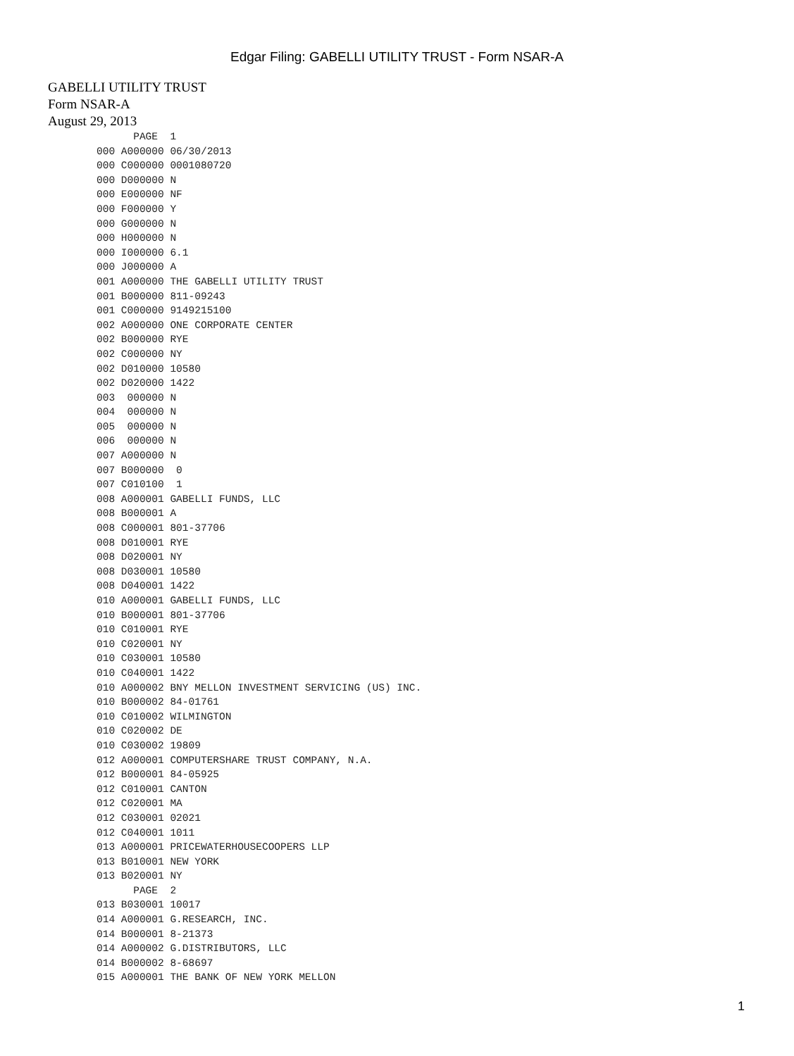Edgar Filing: GABELLI UTILITY TRUST - Form NSAR-A
GABELLI UTILITY TRUST
Form NSAR-A
August 29, 2013
      PAGE  1
000 A000000 06/30/2013
000 C000000 0001080720
000 D000000 N
000 E000000 NF
000 F000000 Y
000 G000000 N
000 H000000 N
000 I000000 6.1
000 J000000 A
001 A000000 THE GABELLI UTILITY TRUST
001 B000000 811-09243
001 C000000 9149215100
002 A000000 ONE CORPORATE CENTER
002 B000000 RYE
002 C000000 NY
002 D010000 10580
002 D020000 1422
003  000000 N
004  000000 N
005  000000 N
006  000000 N
007 A000000 N
007 B000000  0
007 C010100  1
008 A000001 GABELLI FUNDS, LLC
008 B000001 A
008 C000001 801-37706
008 D010001 RYE
008 D020001 NY
008 D030001 10580
008 D040001 1422
010 A000001 GABELLI FUNDS, LLC
010 B000001 801-37706
010 C010001 RYE
010 C020001 NY
010 C030001 10580
010 C040001 1422
010 A000002 BNY MELLON INVESTMENT SERVICING (US) INC.
010 B000002 84-01761
010 C010002 WILMINGTON
010 C020002 DE
010 C030002 19809
012 A000001 COMPUTERSHARE TRUST COMPANY, N.A.
012 B000001 84-05925
012 C010001 CANTON
012 C020001 MA
012 C030001 02021
012 C040001 1011
013 A000001 PRICEWATERHOUSECOOPERS LLP
013 B010001 NEW YORK
013 B020001 NY
      PAGE  2
013 B030001 10017
014 A000001 G.RESEARCH, INC.
014 B000001 8-21373
014 A000002 G.DISTRIBUTORS, LLC
014 B000002 8-68697
015 A000001 THE BANK OF NEW YORK MELLON
1